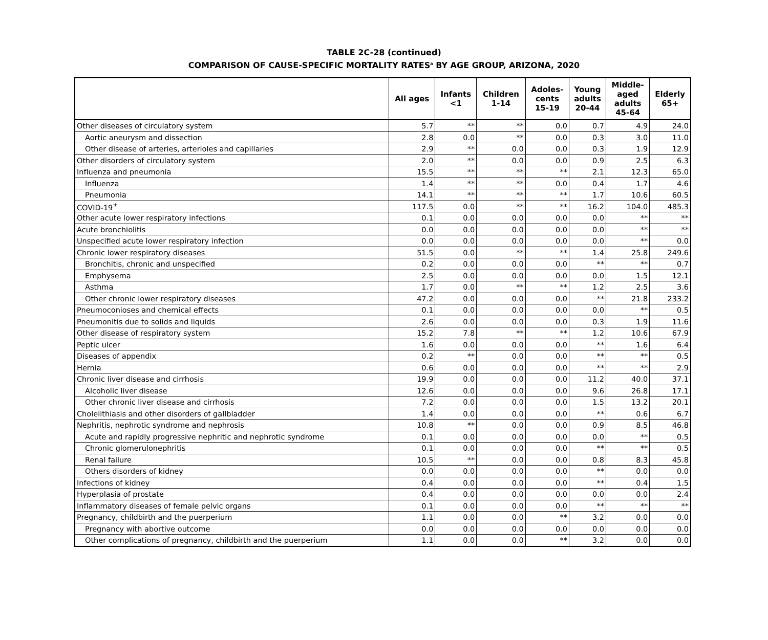TABLE 2C-28 (continued)
COMPARISON OF CAUSE-SPECIFIC MORTALITY RATES<sup>a</sup> BY AGE GROUP, ARIZONA, 2020
| | All ages | Infants <1 | Children 1-14 | Adoles- cents 15-19 | Young adults 20-44 | Middle- aged adults 45-64 | Elderly 65+ |
| --- | --- | --- | --- | --- | --- | --- | --- |
| Other diseases of circulatory system | 5.7 | ** | ** | 0.0 | 0.7 | 4.9 | 24.0 |
| Aortic aneurysm and dissection | 2.8 | 0.0 | ** | 0.0 | 0.3 | 3.0 | 11.0 |
| Other disease of arteries, arterioles and capillaries | 2.9 | ** | 0.0 | 0.0 | 0.3 | 1.9 | 12.9 |
| Other disorders of circulatory system | 2.0 | ** | 0.0 | 0.0 | 0.9 | 2.5 | 6.3 |
| Influenza and pneumonia | 15.5 | ** | ** | ** | 2.1 | 12.3 | 65.0 |
| Influenza | 1.4 | ** | ** | 0.0 | 0.4 | 1.7 | 4.6 |
| Pneumonia | 14.1 | ** | ** | ** | 1.7 | 10.6 | 60.5 |
| COVID-19<sup>±</sup> | 117.5 | 0.0 | ** | ** | 16.2 | 104.0 | 485.3 |
| Other acute lower respiratory infections | 0.1 | 0.0 | 0.0 | 0.0 | 0.0 | ** | ** |
| Acute bronchiolitis | 0.0 | 0.0 | 0.0 | 0.0 | 0.0 | ** | ** |
| Unspecified acute lower respiratory infection | 0.0 | 0.0 | 0.0 | 0.0 | 0.0 | ** | 0.0 |
| Chronic lower respiratory diseases | 51.5 | 0.0 | ** | ** | 1.4 | 25.8 | 249.6 |
| Bronchitis, chronic and unspecified | 0.2 | 0.0 | 0.0 | 0.0 | ** | ** | 0.7 |
| Emphysema | 2.5 | 0.0 | 0.0 | 0.0 | 0.0 | 1.5 | 12.1 |
| Asthma | 1.7 | 0.0 | ** | ** | 1.2 | 2.5 | 3.6 |
| Other chronic lower respiratory diseases | 47.2 | 0.0 | 0.0 | 0.0 | ** | 21.8 | 233.2 |
| Pneumoconioses and chemical effects | 0.1 | 0.0 | 0.0 | 0.0 | 0.0 | ** | 0.5 |
| Pneumonitis due to solids and liquids | 2.6 | 0.0 | 0.0 | 0.0 | 0.3 | 1.9 | 11.6 |
| Other disease of respiratory system | 15.2 | 7.8 | ** | ** | 1.2 | 10.6 | 67.9 |
| Peptic ulcer | 1.6 | 0.0 | 0.0 | 0.0 | ** | 1.6 | 6.4 |
| Diseases of appendix | 0.2 | ** | 0.0 | 0.0 | ** | ** | 0.5 |
| Hernia | 0.6 | 0.0 | 0.0 | 0.0 | ** | ** | 2.9 |
| Chronic liver disease and cirrhosis | 19.9 | 0.0 | 0.0 | 0.0 | 11.2 | 40.0 | 37.1 |
| Alcoholic liver disease | 12.6 | 0.0 | 0.0 | 0.0 | 9.6 | 26.8 | 17.1 |
| Other chronic liver disease and cirrhosis | 7.2 | 0.0 | 0.0 | 0.0 | 1.5 | 13.2 | 20.1 |
| Cholelithiasis and other disorders of gallbladder | 1.4 | 0.0 | 0.0 | 0.0 | ** | 0.6 | 6.7 |
| Nephritis, nephrotic syndrome and nephrosis | 10.8 | ** | 0.0 | 0.0 | 0.9 | 8.5 | 46.8 |
| Acute and rapidly progressive nephritic and nephrotic syndrome | 0.1 | 0.0 | 0.0 | 0.0 | 0.0 | ** | 0.5 |
| Chronic glomerulonephritis | 0.1 | 0.0 | 0.0 | 0.0 | ** | ** | 0.5 |
| Renal failure | 10.5 | ** | 0.0 | 0.0 | 0.8 | 8.3 | 45.8 |
| Others disorders of kidney | 0.0 | 0.0 | 0.0 | 0.0 | ** | 0.0 | 0.0 |
| Infections of kidney | 0.4 | 0.0 | 0.0 | 0.0 | ** | 0.4 | 1.5 |
| Hyperplasia of prostate | 0.4 | 0.0 | 0.0 | 0.0 | 0.0 | 0.0 | 2.4 |
| Inflammatory diseases of female pelvic organs | 0.1 | 0.0 | 0.0 | 0.0 | ** | ** | ** |
| Pregnancy, childbirth and the puerperium | 1.1 | 0.0 | 0.0 | ** | 3.2 | 0.0 | 0.0 |
| Pregnancy with abortive outcome | 0.0 | 0.0 | 0.0 | 0.0 | 0.0 | 0.0 | 0.0 |
| Other complications of pregnancy, childbirth and the puerperium | 1.1 | 0.0 | 0.0 | ** | 3.2 | 0.0 | 0.0 |